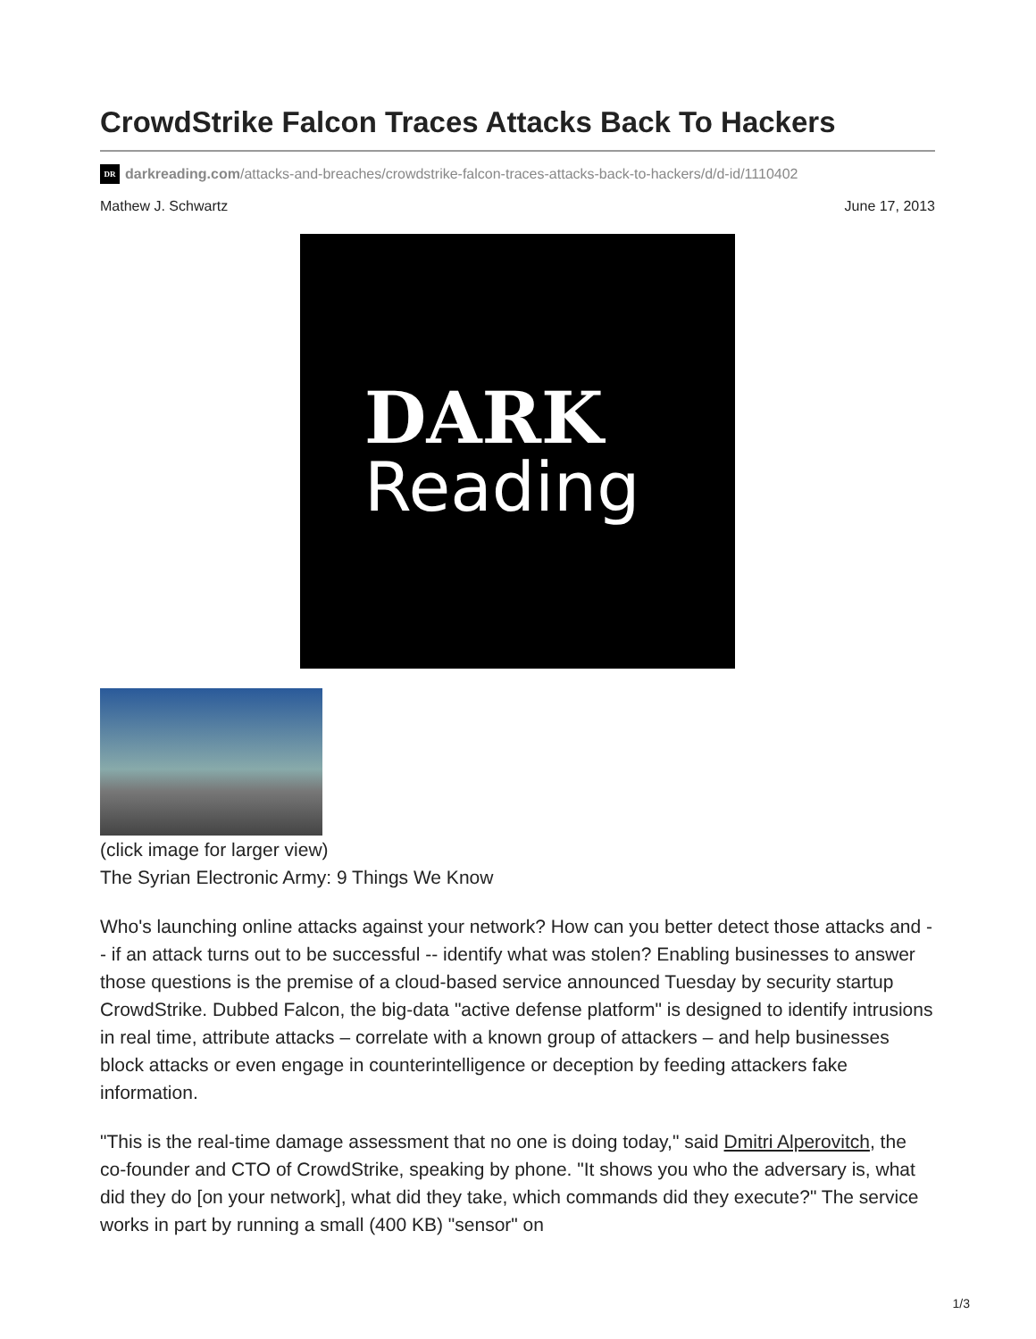CrowdStrike Falcon Traces Attacks Back To Hackers
DR darkreading.com/attacks-and-breaches/crowdstrike-falcon-traces-attacks-back-to-hackers/d/d-id/1110402
Mathew J. Schwartz June 17, 2013
DARK
Reading
(click image for larger view)
The Syrian Electronic Army: 9 Things We Know
Who's launching online attacks against your network? How can you better detect those attacks and -- if an attack turns out to be successful -- identify what was stolen? Enabling businesses to answer those questions is the premise of a cloud-based service announced Tuesday by security startup CrowdStrike. Dubbed Falcon, the big-data "active defense platform" is designed to identify intrusions in real time, attribute attacks – correlate with a known group of attackers – and help businesses block attacks or even engage in counterintelligence or deception by feeding attackers fake information.
"This is the real-time damage assessment that no one is doing today," said Dmitri Alperovitch, the co-founder and CTO of CrowdStrike, speaking by phone. "It shows you who the adversary is, what did they do [on your network], what did they take, which commands did they execute?" The service works in part by running a small (400 KB) "sensor" on
1/3